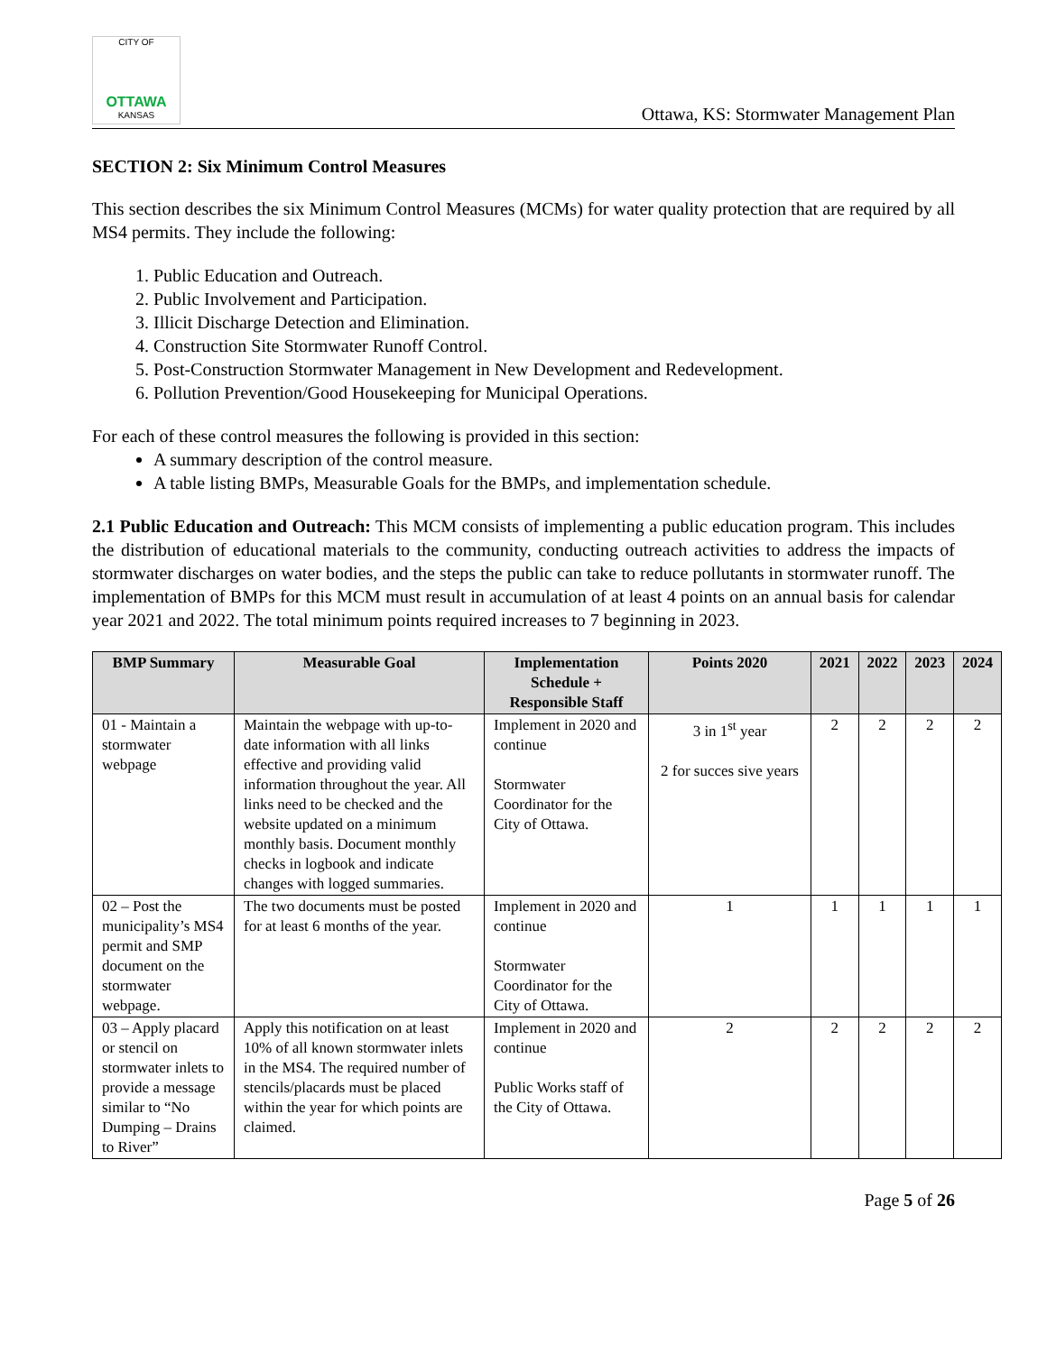CITY OF
OTTAWA
KANSAS
Ottawa, KS: Stormwater Management Plan
SECTION 2: Six Minimum Control Measures
This section describes the six Minimum Control Measures (MCMs) for water quality protection that are required by all MS4 permits. They include the following:
1. Public Education and Outreach.
2. Public Involvement and Participation.
3. Illicit Discharge Detection and Elimination.
4. Construction Site Stormwater Runoff Control.
5. Post-Construction Stormwater Management in New Development and Redevelopment.
6. Pollution Prevention/Good Housekeeping for Municipal Operations.
For each of these control measures the following is provided in this section:
A summary description of the control measure.
A table listing BMPs, Measurable Goals for the BMPs, and implementation schedule.
2.1 Public Education and Outreach: This MCM consists of implementing a public education program. This includes the distribution of educational materials to the community, conducting outreach activities to address the impacts of stormwater discharges on water bodies, and the steps the public can take to reduce pollutants in stormwater runoff. The implementation of BMPs for this MCM must result in accumulation of at least 4 points on an annual basis for calendar year 2021 and 2022. The total minimum points required increases to 7 beginning in 2023.
| BMP Summary | Measurable Goal | Implementation Schedule + Responsible Staff | Points 2020 | 2021 | 2022 | 2023 | 2024 |
| --- | --- | --- | --- | --- | --- | --- | --- |
| 01 - Maintain a stormwater webpage | Maintain the webpage with up-to-date information with all links effective and providing valid information throughout the year. All links need to be checked and the website updated on a minimum monthly basis. Document monthly checks in logbook and indicate changes with logged summaries. | Implement in 2020 and continue Stormwater Coordinator for the City of Ottawa. | 3 in 1<sup>st</sup> year 2 for succes sive years | 2 | 2 | 2 | 2 |
| 02 – Post the municipality’s MS4 permit and SMP document on the stormwater webpage. | The two documents must be posted for at least 6 months of the year. | Implement in 2020 and continue Stormwater Coordinator for the City of Ottawa. | 1 | 1 | 1 | 1 | 1 |
| 03 – Apply placard or stencil on stormwater inlets to provide a message similar to “No Dumping – Drains to River” | Apply this notification on at least 10% of all known stormwater inlets in the MS4. The required number of stencils/placards must be placed within the year for which points are claimed. | Implement in 2020 and continue Public Works staff of the City of Ottawa. | 2 | 2 | 2 | 2 | 2 |
Page 5 of 26